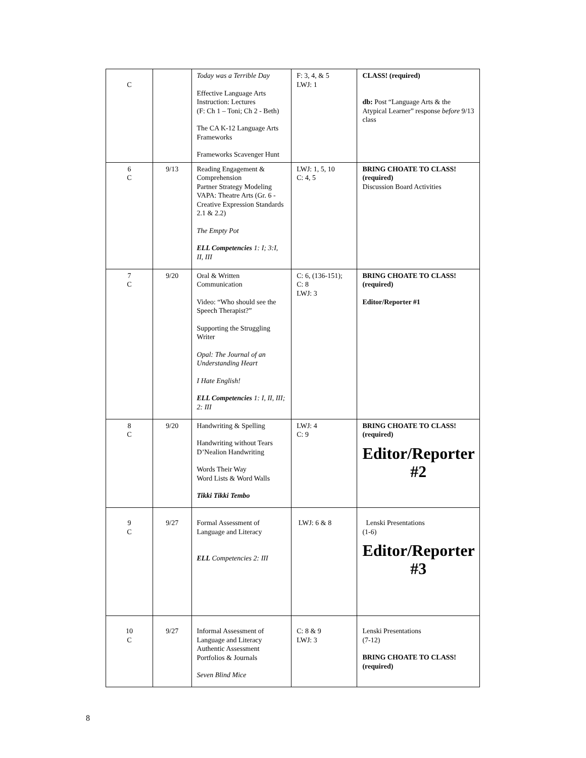| C | | Today was a Terrible Day Effective Language Arts Instruction: Lectures (F: Ch 1 – Toni; Ch 2 - Beth) The CA K-12 Language Arts Frameworks Frameworks Scavenger Hunt | F: 3, 4, & 5 LWJ: 1 | CLASS! (required) db: Post “Language Arts & the Atypical Learner” response before 9/13 class |
| 6 C | 9/13 | Reading Engagement & Comprehension Partner Strategy Modeling VAPA: Theatre Arts (Gr. 6 - Creative Expression Standards 2.1 & 2.2) The Empty Pot ELL Competencies 1: I; 3:I, II, III | LWJ: 1, 5, 10 C: 4, 5 | BRING CHOATE TO CLASS! (required) Discussion Board Activities |
| 7 C | 9/20 | Oral & Written Communication Video: “Who should see the Speech Therapist?” Supporting the Struggling Writer Opal: The Journal of an Understanding Heart I Hate English! ELL Competencies 1: I, II, III; 2: III | C: 6, (136-151); C: 8 LWJ: 3 | BRING CHOATE TO CLASS! (required) Editor/Reporter #1 |
| 8 C | 9/20 | Handwriting & Spelling Handwriting without Tears D’Nealion Handwriting Words Their Way Word Lists & Word Walls Tikki Tikki Tembo | LWJ: 4 C: 9 | BRING CHOATE TO CLASS! (required) Editor/Reporter #2 |
| 9 C | 9/27 | Formal Assessment of Language and Literacy ELL Competencies 2: III | LWJ: 6 & 8 | Lenski Presentations (1-6) Editor/Reporter #3 |
| 10 C | 9/27 | Informal Assessment of Language and Literacy Authentic Assessment Portfolios & Journals Seven Blind Mice | C: 8 & 9 LWJ: 3 | Lenski Presentations (7-12) BRING CHOATE TO CLASS! (required) |
8